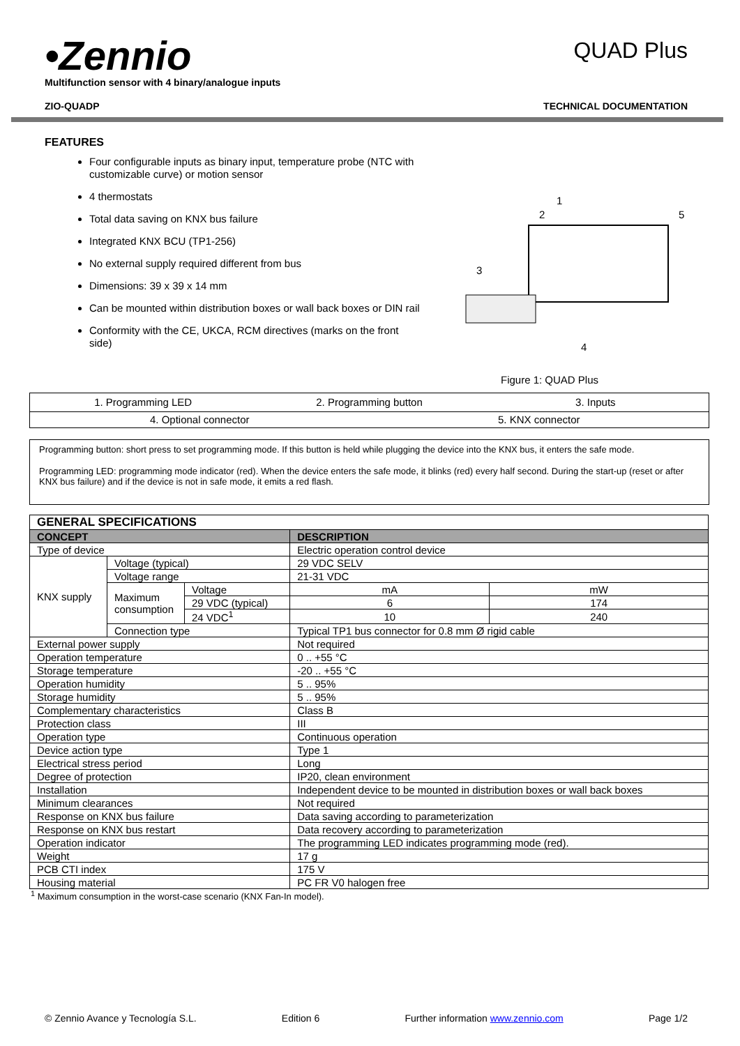•Zennio
Multifunction sensor with 4 binary/analogue inputs
QUAD Plus
ZIO-QUADP TECHNICAL DOCUMENTATION
FEATURES
Four configurable inputs as binary input, temperature probe (NTC with customizable curve) or motion sensor
4 thermostats
Total data saving on KNX bus failure
Integrated KNX BCU (TP1-256)
No external supply required different from bus
Dimensions: 39 x 39 x 14 mm
Can be mounted within distribution boxes or wall back boxes or DIN rail
Conformity with the CE, UKCA, RCM directives (marks on the front side)
1
2
5
3
4
Figure 1: QUAD Plus
1. Programming LED 2. Programming button 3. Inputs
4. Optional connector 5. KNX connector
Programming button: short press to set programming mode. If this button is held while plugging the device into the KNX bus, it enters the safe mode.
Programming LED: programming mode indicator (red). When the device enters the safe mode, it blinks (red) every half second. During the start-up (reset or after KNX bus failure) and if the device is not in safe mode, it emits a red flash.
| GENERAL SPECIFICATIONS | | | | |
| CONCEPT | | | DESCRIPTION | |
| Type of device | | | Electric operation control device | |
| KNX supply | Voltage (typical) | | 29 VDC SELV | |
| | Voltage range | | 21-31 VDC | |
| | Maximum consumption | Voltage | mA | mW |
| | | 29 VDC (typical) | 6 | 174 |
| | | 24 VDC<sup>1</sup> | 10 | 240 |
| | Connection type | | Typical TP1 bus connector for 0.8 mm Ø rigid cable | |
| External power supply | | | Not required | |
| Operation temperature | | | 0 .. +55 °C | |
| Storage temperature | | | -20 .. +55 °C | |
| Operation humidity | | | 5 .. 95% | |
| Storage humidity | | | 5 .. 95% | |
| Complementary characteristics | | | Class B | |
| Protection class | | | III | |
| Operation type | | | Continuous operation | |
| Device action type | | | Type 1 | |
| Electrical stress period | | | Long | |
| Degree of protection | | | IP20, clean environment | |
| Installation | | | Independent device to be mounted in distribution boxes or wall back boxes | |
| Minimum clearances | | | Not required | |
| Response on KNX bus failure | | | Data saving according to parameterization | |
| Response on KNX bus restart | | | Data recovery according to parameterization | |
| Operation indicator | | | The programming LED indicates programming mode (red). | |
| Weight | | | 17 g | |
| PCB CTI index | | | 175 V | |
| Housing material | | | PC FR V0 halogen free | |
<sup>1</sup> Maximum consumption in the worst-case scenario (KNX Fan-In model).
© Zennio Avance y Tecnología S.L. Edition 6 Further information www.zennio.com Page 1/2